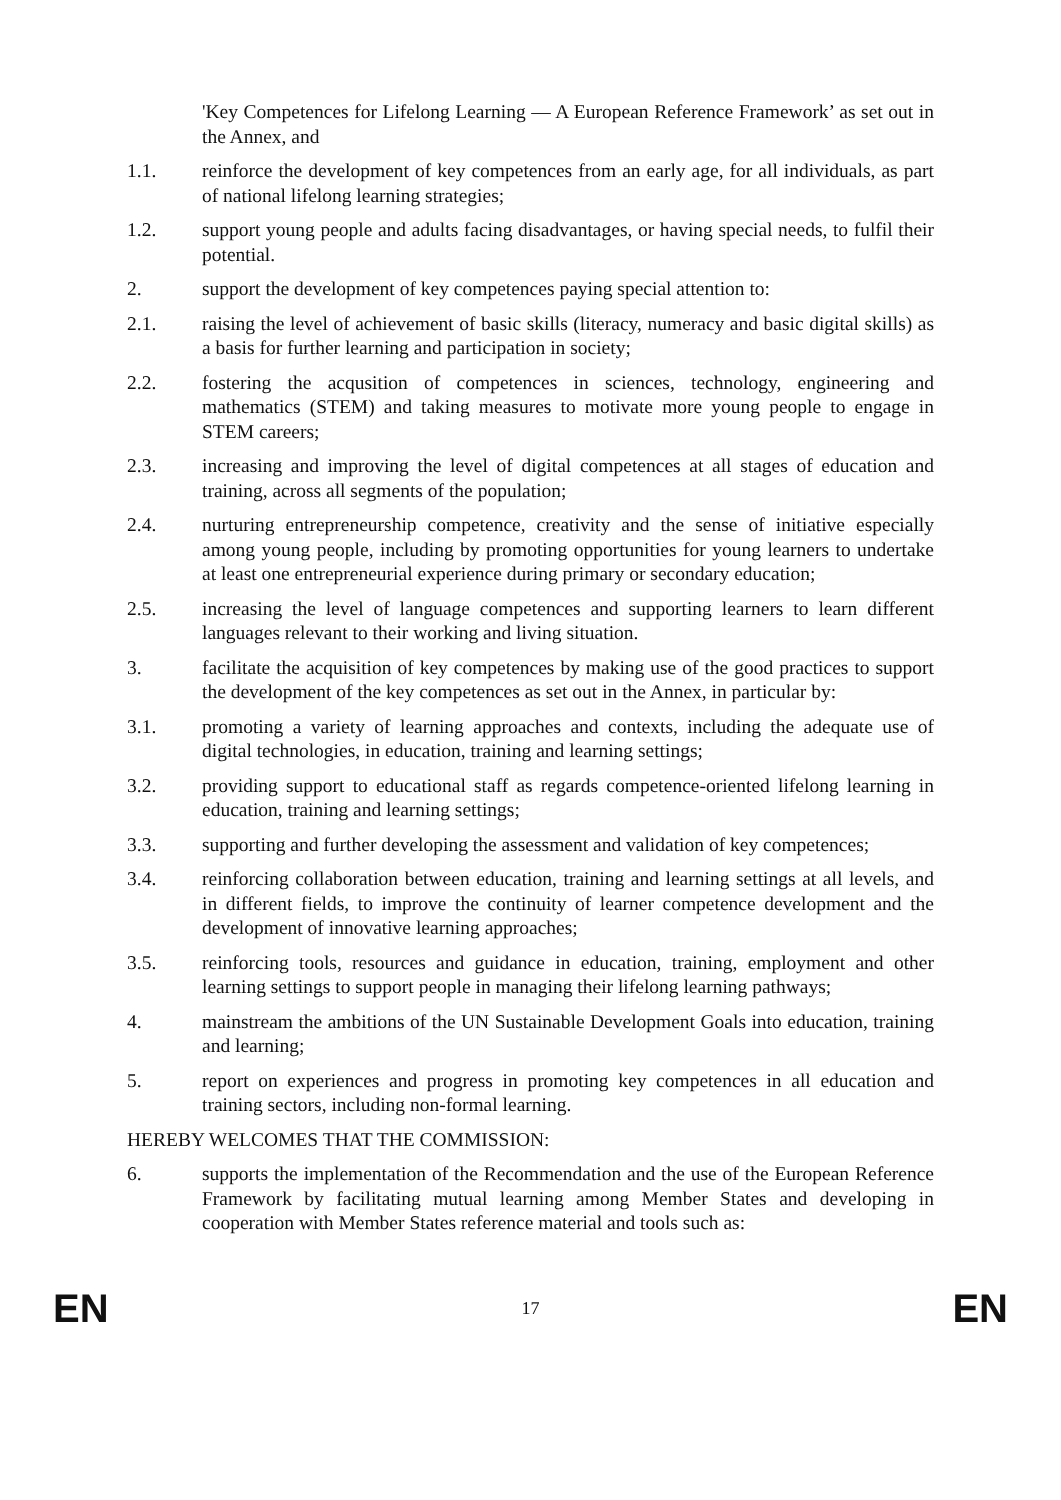'Key Competences for Lifelong Learning — A European Reference Framework’ as set out in the Annex, and
1.1. reinforce the development of key competences from an early age, for all individuals, as part of national lifelong learning strategies;
1.2. support young people and adults facing disadvantages, or having special needs, to fulfil their potential.
2. support the development of key competences paying special attention to:
2.1. raising the level of achievement of basic skills (literacy, numeracy and basic digital skills) as a basis for further learning and participation in society;
2.2. fostering the acqusition of competences in sciences, technology, engineering and mathematics (STEM) and taking measures to motivate more young people to engage in STEM careers;
2.3. increasing and improving the level of digital competences at all stages of education and training, across all segments of the population;
2.4. nurturing entrepreneurship competence, creativity and the sense of initiative especially among young people, including by promoting opportunities for young learners to undertake at least one entrepreneurial experience during primary or secondary education;
2.5. increasing the level of language competences and supporting learners to learn different languages relevant to their working and living situation.
3. facilitate the acquisition of key competences by making use of the good practices to support the development of the key competences as set out in the Annex, in particular by:
3.1. promoting a variety of learning approaches and contexts, including the adequate use of digital technologies, in education, training and learning settings;
3.2. providing support to educational staff as regards competence-oriented lifelong learning in education, training and learning settings;
3.3. supporting and further developing the assessment and validation of key competences;
3.4. reinforcing collaboration between education, training and learning settings at all levels, and in different fields, to improve the continuity of learner competence development and the development of innovative learning approaches;
3.5. reinforcing tools, resources and guidance in education, training, employment and other learning settings to support people in managing their lifelong learning pathways;
4. mainstream the ambitions of the UN Sustainable Development Goals into education, training and learning;
5. report on experiences and progress in promoting key competences in all education and training sectors, including non-formal learning.
HEREBY WELCOMES THAT THE COMMISSION:
6. supports the implementation of the Recommendation and the use of the European Reference Framework by facilitating mutual learning among Member States and developing in cooperation with Member States reference material and tools such as:
EN 17 EN